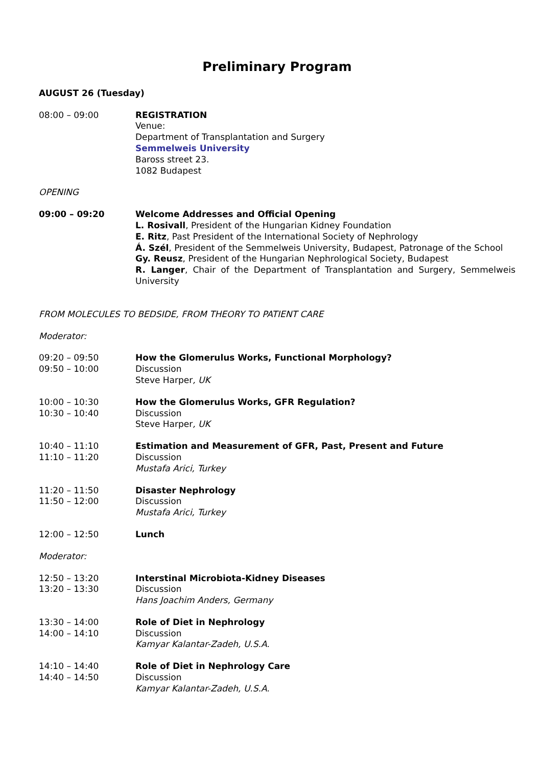Preliminary Program
AUGUST 26 (Tuesday)
08:00 – 09:00 REGISTRATION
Venue:
Department of Transplantation and Surgery
Semmelweis University
Baross street 23.
1082 Budapest
OPENING
09:00 – 09:20 Welcome Addresses and Official Opening
L. Rosivall, President of the Hungarian Kidney Foundation
E. Ritz, Past President of the International Society of Nephrology
Á. Szél, President of the Semmelweis University, Budapest, Patronage of the School
Gy. Reusz, President of the Hungarian Nephrological Society, Budapest
R. Langer, Chair of the Department of Transplantation and Surgery, Semmelweis University
FROM MOLECULES TO BEDSIDE, FROM THEORY TO PATIENT CARE
Moderator:
09:20 – 09:50
09:50 – 10:00
How the Glomerulus Works, Functional Morphology?
Discussion
Steve Harper, UK
10:00 – 10:30
10:30 – 10:40
How the Glomerulus Works, GFR Regulation?
Discussion
Steve Harper, UK
10:40 – 11:10
11:10 – 11:20
Estimation and Measurement of GFR, Past, Present and Future
Discussion
Mustafa Arici, Turkey
11:20 – 11:50
11:50 – 12:00
Disaster Nephrology
Discussion
Mustafa Arici, Turkey
12:00 – 12:50 Lunch
Moderator:
12:50 – 13:20
13:20 – 13:30
Interstinal Microbiota-Kidney Diseases
Discussion
Hans Joachim Anders, Germany
13:30 – 14:00
14:00 – 14:10
Role of Diet in Nephrology
Discussion
Kamyar Kalantar-Zadeh, U.S.A.
14:10 – 14:40
14:40 – 14:50
Role of Diet in Nephrology Care
Discussion
Kamyar Kalantar-Zadeh, U.S.A.